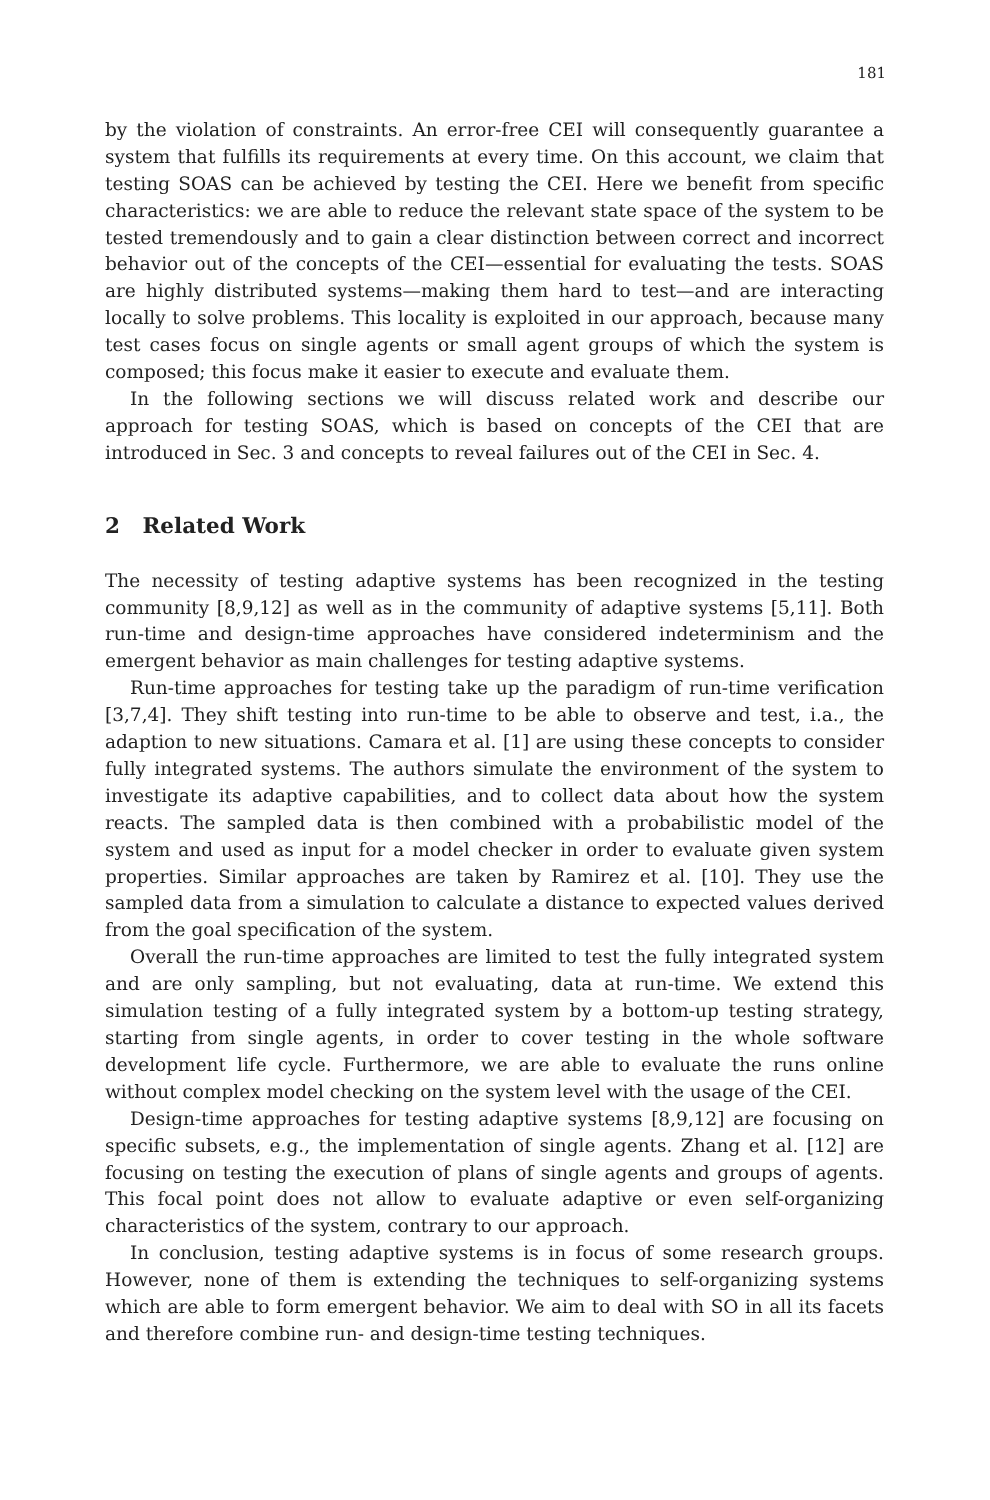181
by the violation of constraints. An error-free CEI will consequently guarantee a system that fulfills its requirements at every time. On this account, we claim that testing SOAS can be achieved by testing the CEI. Here we benefit from specific characteristics: we are able to reduce the relevant state space of the system to be tested tremendously and to gain a clear distinction between correct and incorrect behavior out of the concepts of the CEI—essential for evaluating the tests. SOAS are highly distributed systems—making them hard to test—and are interacting locally to solve problems. This locality is exploited in our approach, because many test cases focus on single agents or small agent groups of which the system is composed; this focus make it easier to execute and evaluate them.
In the following sections we will discuss related work and describe our approach for testing SOAS, which is based on concepts of the CEI that are introduced in Sec. 3 and concepts to reveal failures out of the CEI in Sec. 4.
2 Related Work
The necessity of testing adaptive systems has been recognized in the testing community [8,9,12] as well as in the community of adaptive systems [5,11]. Both run-time and design-time approaches have considered indeterminism and the emergent behavior as main challenges for testing adaptive systems.
Run-time approaches for testing take up the paradigm of run-time verification [3,7,4]. They shift testing into run-time to be able to observe and test, i.a., the adaption to new situations. Camara et al. [1] are using these concepts to consider fully integrated systems. The authors simulate the environment of the system to investigate its adaptive capabilities, and to collect data about how the system reacts. The sampled data is then combined with a probabilistic model of the system and used as input for a model checker in order to evaluate given system properties. Similar approaches are taken by Ramirez et al. [10]. They use the sampled data from a simulation to calculate a distance to expected values derived from the goal specification of the system.
Overall the run-time approaches are limited to test the fully integrated system and are only sampling, but not evaluating, data at run-time. We extend this simulation testing of a fully integrated system by a bottom-up testing strategy, starting from single agents, in order to cover testing in the whole software development life cycle. Furthermore, we are able to evaluate the runs online without complex model checking on the system level with the usage of the CEI.
Design-time approaches for testing adaptive systems [8,9,12] are focusing on specific subsets, e.g., the implementation of single agents. Zhang et al. [12] are focusing on testing the execution of plans of single agents and groups of agents. This focal point does not allow to evaluate adaptive or even self-organizing characteristics of the system, contrary to our approach.
In conclusion, testing adaptive systems is in focus of some research groups. However, none of them is extending the techniques to self-organizing systems which are able to form emergent behavior. We aim to deal with SO in all its facets and therefore combine run- and design-time testing techniques.